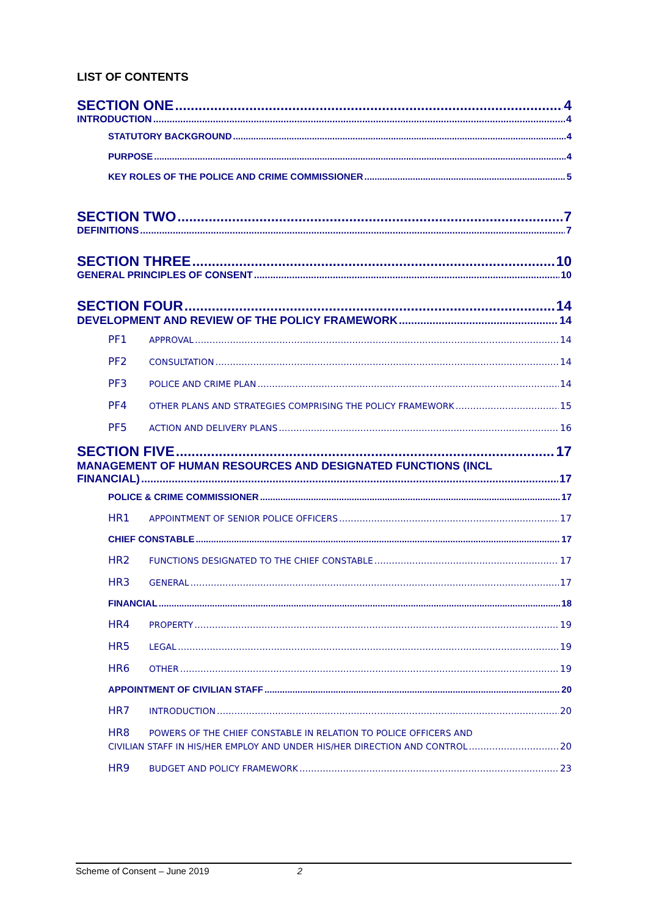LIST OF CONTENTS
SECTION ONE 4
INTRODUCTION 4
STATUTORY BACKGROUND 4
PURPOSE 4
KEY ROLES OF THE POLICE AND CRIME COMMISSIONER 5
SECTION TWO 7
DEFINITIONS 7
SECTION THREE 10
GENERAL PRINCIPLES OF CONSENT 10
SECTION FOUR 14
DEVELOPMENT AND REVIEW OF THE POLICY FRAMEWORK 14
PF1 APPROVAL 14
PF2 CONSULTATION 14
PF3 POLICE AND CRIME PLAN 14
PF4 OTHER PLANS AND STRATEGIES COMPRISING THE POLICY FRAMEWORK 15
PF5 ACTION AND DELIVERY PLANS 16
SECTION FIVE 17
MANAGEMENT OF HUMAN RESOURCES AND DESIGNATED FUNCTIONS (INCL
FINANCIAL) 17
POLICE & CRIME COMMISSIONER 17
HR1 APPOINTMENT OF SENIOR POLICE OFFICERS 17
CHIEF CONSTABLE 17
HR2 FUNCTIONS DESIGNATED TO THE CHIEF CONSTABLE 17
HR3 GENERAL 17
FINANCIAL 18
HR4 PROPERTY 19
HR5 LEGAL 19
HR6 OTHER 19
APPOINTMENT OF CIVILIAN STAFF 20
HR7 INTRODUCTION 20
HR8 POWERS OF THE CHIEF CONSTABLE IN RELATION TO POLICE OFFICERS AND
CIVILIAN STAFF IN HIS/HER EMPLOY AND UNDER HIS/HER DIRECTION AND CONTROL 20
HR9 BUDGET AND POLICY FRAMEWORK 23
Scheme of Consent – June 2019 2